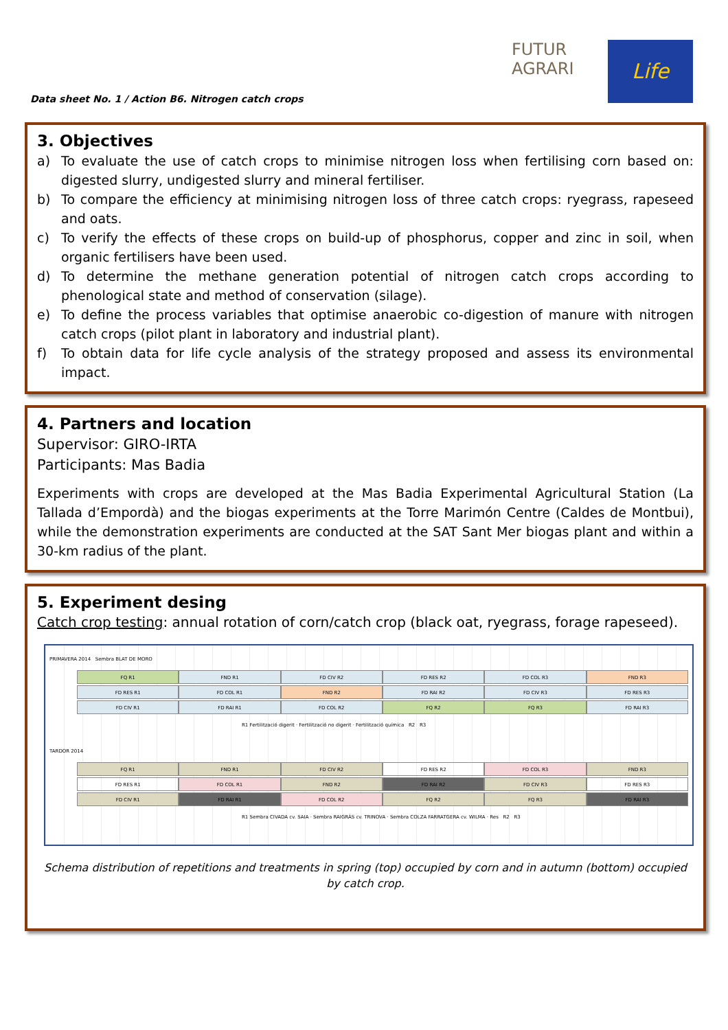Data sheet No. 1 / Action B6. Nitrogen catch crops
FUTUR AGRARI
Life
3. Objectives
a) To evaluate the use of catch crops to minimise nitrogen loss when fertilising corn based on: digested slurry, undigested slurry and mineral fertiliser.
b) To compare the efficiency at minimising nitrogen loss of three catch crops: ryegrass, rapeseed and oats.
c) To verify the effects of these crops on build-up of phosphorus, copper and zinc in soil, when organic fertilisers have been used.
d) To determine the methane generation potential of nitrogen catch crops according to phenological state and method of conservation (silage).
e) To define the process variables that optimise anaerobic co-digestion of manure with nitrogen catch crops (pilot plant in laboratory and industrial plant).
f) To obtain data for life cycle analysis of the strategy proposed and assess its environmental impact.
4. Partners and location
Supervisor: GIRO-IRTA
Participants: Mas Badia
Experiments with crops are developed at the Mas Badia Experimental Agricultural Station (La Tallada d’Empordà) and the biogas experiments at the Torre Marimón Centre (Caldes de Montbui), while the demonstration experiments are conducted at the SAT Sant Mer biogas plant and within a 30-km radius of the plant.
5. Experiment desing
Catch crop testing: annual rotation of corn/catch crop (black oat, ryegrass, forage rapeseed).
PRIMAVERA 2014 Sembra BLAT DE MORO
FQ R1 FND R1 FD CIV R2 FD RES R2 FD COL R3 FND R3
FD RES R1 FD COL R1 FND R2 FD RAI R2 FD CIV R3 FD RES R3
FD CIV R1 FD RAI R1 FD COL R2 FQ R2 FQ R3 FD RAI R3
R1 Fertilització digerit · Fertilització no digerit · Fertilització química R2 R3
TARDOR 2014
FQ R1 FND R1 FD CIV R2 FD RES R2 FD COL R3 FND R3
FD RES R1 FD COL R1 FND R2 FD RAI R2 FD CIV R3 FD RES R3
FD CIV R1 FD RAI R1 FD COL R2 FQ R2 FQ R3 FD RAI R3
R1 Sembra CIVADA cv. SAIA · Sembra RAIGRÀS cv. TRINOVA · Sembra COLZA FARRATGERA cv. WILMA · Res R2 R3
Schema distribution of repetitions and treatments in spring (top) occupied by corn and in autumn (bottom) occupied by catch crop.